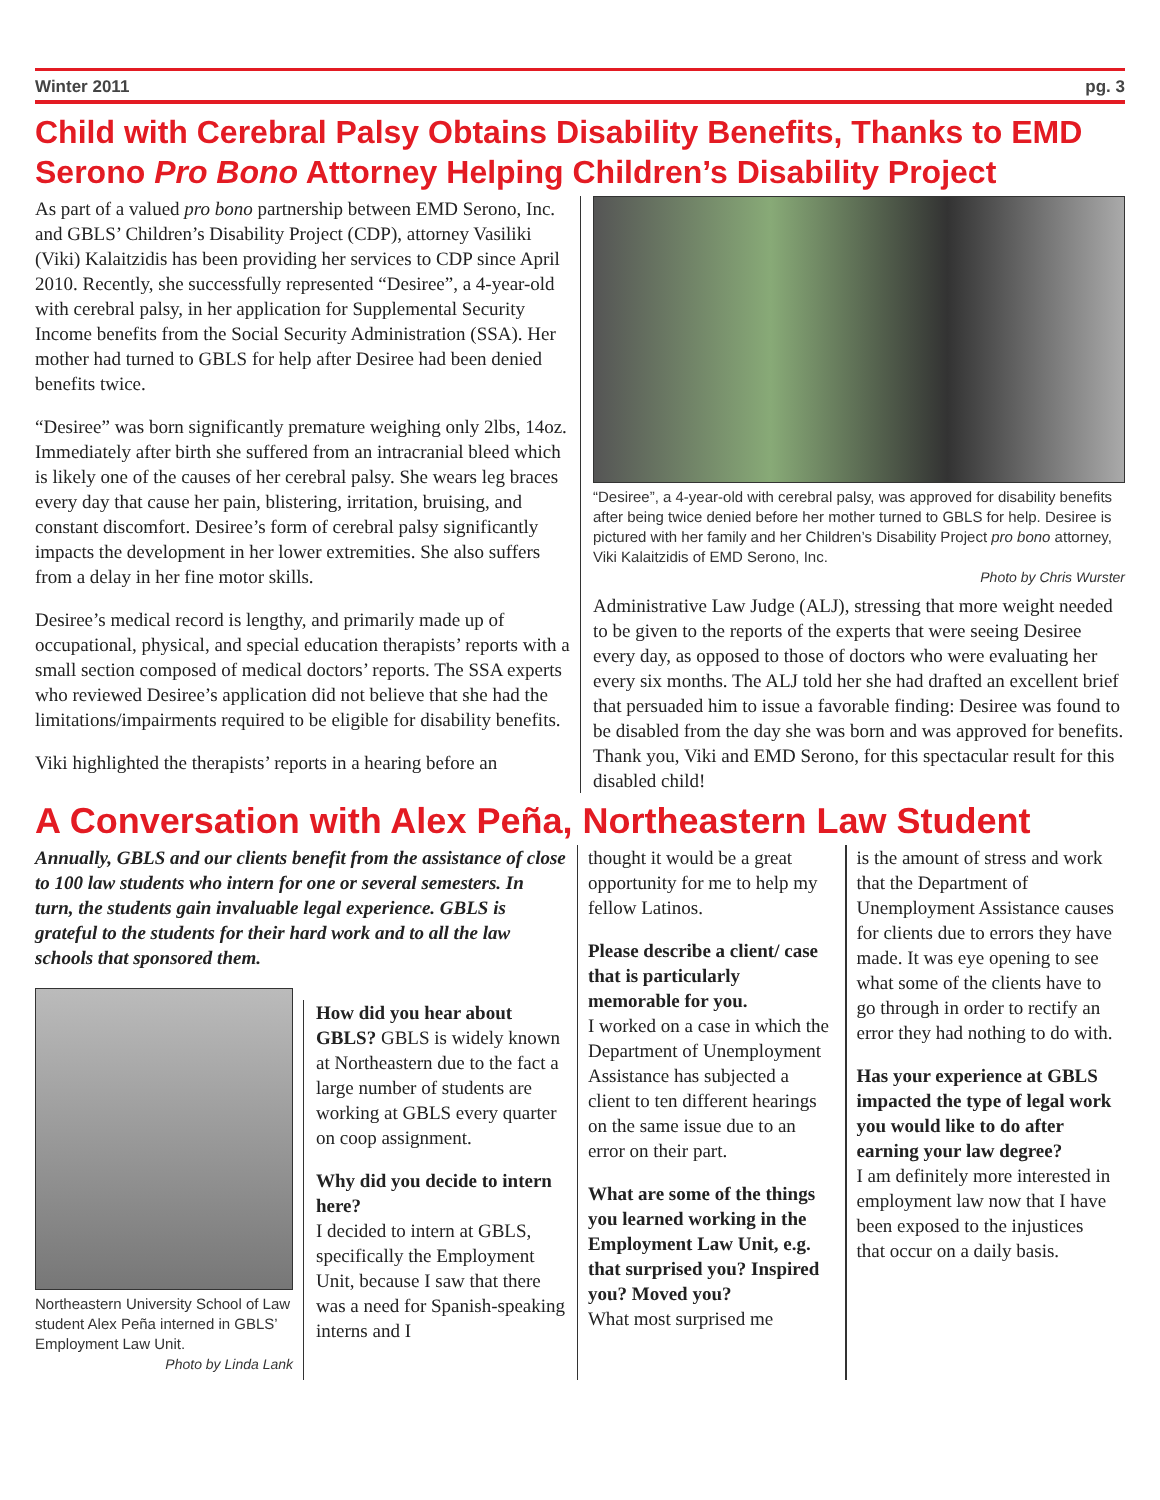Winter 2011 pg. 3
Child with Cerebral Palsy Obtains Disability Benefits, Thanks to EMD Serono Pro Bono Attorney Helping Children’s Disability Project
As part of a valued pro bono partnership between EMD Serono, Inc. and GBLS’ Children’s Disability Project (CDP), attorney Vasiliki (Viki) Kalaitzidis has been providing her services to CDP since April 2010. Recently, she successfully represented “Desiree”, a 4-year-old with cerebral palsy, in her application for Supplemental Security Income benefits from the Social Security Administration (SSA). Her mother had turned to GBLS for help after Desiree had been denied benefits twice.
“Desiree” was born significantly premature weighing only 2lbs, 14oz. Immediately after birth she suffered from an intracranial bleed which is likely one of the causes of her cerebral palsy. She wears leg braces every day that cause her pain, blistering, irritation, bruising, and constant discomfort. Desiree’s form of cerebral palsy significantly impacts the development in her lower extremities. She also suffers from a delay in her fine motor skills.
Desiree’s medical record is lengthy, and primarily made up of occupational, physical, and special education therapists’ reports with a small section composed of medical doctors’ reports. The SSA experts who reviewed Desiree’s application did not believe that she had the limitations/impairments required to be eligible for disability benefits.
Viki highlighted the therapists’ reports in a hearing before an
“Desiree”, a 4-year-old with cerebral palsy, was approved for disability benefits after being twice denied before her mother turned to GBLS for help. Desiree is pictured with her family and her Children’s Disability Project pro bono attorney, Viki Kalaitzidis of EMD Serono, Inc.
Photo by Chris Wurster
Administrative Law Judge (ALJ), stressing that more weight needed to be given to the reports of the experts that were seeing Desiree every day, as opposed to those of doctors who were evaluating her every six months. The ALJ told her she had drafted an excellent brief that persuaded him to issue a favorable finding: Desiree was found to be disabled from the day she was born and was approved for benefits. Thank you, Viki and EMD Serono, for this spectacular result for this disabled child!
A Conversation with Alex Peña, Northeastern Law Student
Annually, GBLS and our clients benefit from the assistance of close to 100 law students who intern for one or several semesters. In turn, the students gain invaluable legal experience. GBLS is grateful to the students for their hard work and to all the law schools that sponsored them.
Northeastern University School of Law student Alex Peña interned in GBLS’ Employment Law Unit.
Photo by Linda Lank
How did you hear about GBLS? GBLS is widely known at Northeastern due to the fact a large number of students are working at GBLS every quarter on coop assignment.
Why did you decide to intern here?
I decided to intern at GBLS, specifically the Employment Unit, because I saw that there was a need for Spanish-speaking interns and I
thought it would be a great opportunity for me to help my fellow Latinos.
Please describe a client/ case that is particularly memorable for you.
I worked on a case in which the Department of Unemployment Assistance has subjected a client to ten different hearings on the same issue due to an error on their part.
What are some of the things you learned working in the Employment Law Unit, e.g. that surprised you? Inspired you? Moved you?
What most surprised me
is the amount of stress and work that the Department of Unemployment Assistance causes for clients due to errors they have made. It was eye opening to see what some of the clients have to go through in order to rectify an error they had nothing to do with.
Has your experience at GBLS impacted the type of legal work you would like to do after earning your law degree?
I am definitely more interested in employment law now that I have been exposed to the injustices that occur on a daily basis.